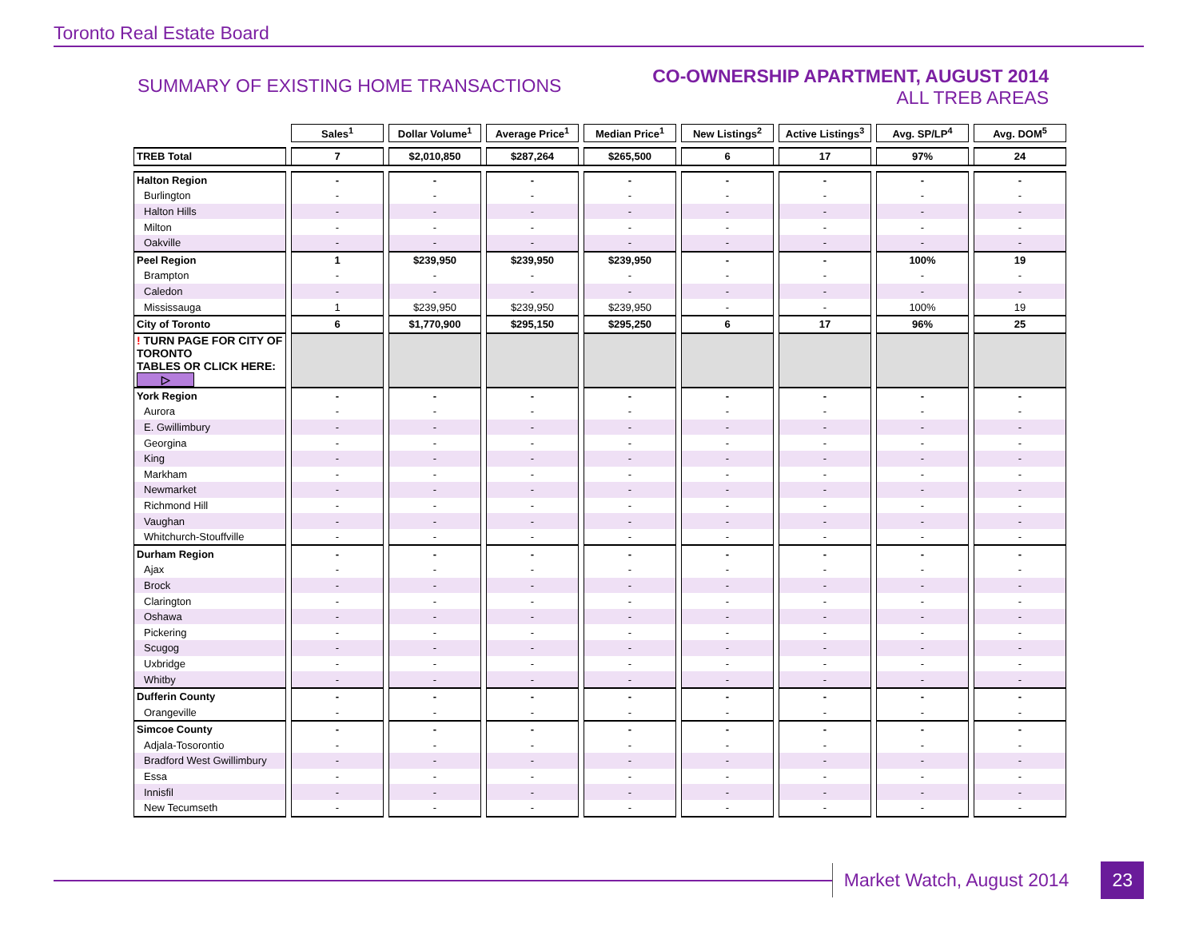Toronto Real Estate Board
SUMMARY OF EXISTING HOME TRANSACTIONS
CO-OWNERSHIP APARTMENT, AUGUST 2014
ALL TREB AREAS
| | Sales<sup>1</sup> | Dollar Volume<sup>1</sup> | Average Price<sup>1</sup> | Median Price<sup>1</sup> | New Listings<sup>2</sup> | Active Listings<sup>3</sup> | Avg. SP/LP<sup>4</sup> | Avg. DOM<sup>5</sup> |
| TREB Total | 7 | $2,010,850 | $287,264 | $265,500 | 6 | 17 | 97% | 24 |
| Halton Region | - | - | - | - | - | - | - | - |
| Burlington | - | - | - | - | - | - | - | - |
| Halton Hills | - | - | - | - | - | - | - | - |
| Milton | - | - | - | - | - | - | - | - |
| Oakville | - | - | - | - | - | - | - | - |
| Peel Region | 1 | $239,950 | $239,950 | $239,950 | - | - | 100% | 19 |
| Brampton | - | - | - | - | - | - | - | - |
| Caledon | - | - | - | - | - | - | - | - |
| Mississauga | 1 | $239,950 | $239,950 | $239,950 | - | - | 100% | 19 |
| City of Toronto | 6 | $1,770,900 | $295,150 | $295,250 | 6 | 17 | 96% | 25 |
| ! TURN PAGE FOR CITY OF TORONTO TABLES OR CLICK HERE: ▷ | | | | | | | | |
| York Region | - | - | - | - | - | - | - | - |
| Aurora | - | - | - | - | - | - | - | - |
| E. Gwillimbury | - | - | - | - | - | - | - | - |
| Georgina | - | - | - | - | - | - | - | - |
| King | - | - | - | - | - | - | - | - |
| Markham | - | - | - | - | - | - | - | - |
| Newmarket | - | - | - | - | - | - | - | - |
| Richmond Hill | - | - | - | - | - | - | - | - |
| Vaughan | - | - | - | - | - | - | - | - |
| Whitchurch-Stouffville | - | - | - | - | - | - | - | - |
| Durham Region | - | - | - | - | - | - | - | - |
| Ajax | - | - | - | - | - | - | - | - |
| Brock | - | - | - | - | - | - | - | - |
| Clarington | - | - | - | - | - | - | - | - |
| Oshawa | - | - | - | - | - | - | - | - |
| Pickering | - | - | - | - | - | - | - | - |
| Scugog | - | - | - | - | - | - | - | - |
| Uxbridge | - | - | - | - | - | - | - | - |
| Whitby | - | - | - | - | - | - | - | - |
| Dufferin County | - | - | - | - | - | - | - | - |
| Orangeville | - | - | - | - | - | - | - | - |
| Simcoe County | - | - | - | - | - | - | - | - |
| Adjala-Tosorontio | - | - | - | - | - | - | - | - |
| Bradford West Gwillimbury | - | - | - | - | - | - | - | - |
| Essa | - | - | - | - | - | - | - | - |
| Innisfil | - | - | - | - | - | - | - | - |
| New Tecumseth | - | - | - | - | - | - | - | - |
Market Watch, August 2014 23